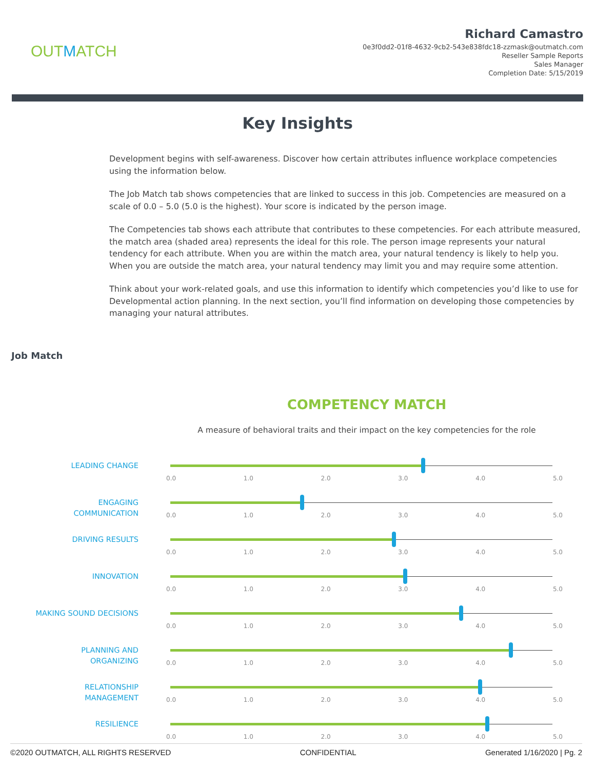OUTMATCH
Richard Camastro
0e3f0dd2-01f8-4632-9cb2-543e838fdc18-zzmask@outmatch.com
Reseller Sample Reports
Sales Manager
Completion Date: 5/15/2019
Key Insights
Development begins with self-awareness. Discover how certain attributes influence workplace competencies using the information below.
The Job Match tab shows competencies that are linked to success in this job. Competencies are measured on a scale of 0.0 – 5.0 (5.0 is the highest). Your score is indicated by the person image.
The Competencies tab shows each attribute that contributes to these competencies. For each attribute measured, the match area (shaded area) represents the ideal for this role. The person image represents your natural tendency for each attribute. When you are within the match area, your natural tendency is likely to help you. When you are outside the match area, your natural tendency may limit you and may require some attention.
Think about your work-related goals, and use this information to identify which competencies you’d like to use for Developmental action planning. In the next section, you’ll find information on developing those competencies by managing your natural attributes.
Job Match
COMPETENCY MATCH
A measure of behavioral traits and their impact on the key competencies for the role
LEADING CHANGE
0.0 1.0 2.0 3.0 4.0 5.0
ENGAGING
COMMUNICATION
0.0 1.0 2.0 3.0 4.0 5.0
DRIVING RESULTS
0.0 1.0 2.0 3.0 4.0 5.0
INNOVATION
0.0 1.0 2.0 3.0 4.0 5.0
MAKING SOUND DECISIONS
0.0 1.0 2.0 3.0 4.0 5.0
PLANNING AND
ORGANIZING
0.0 1.0 2.0 3.0 4.0 5.0
RELATIONSHIP
MANAGEMENT
0.0 1.0 2.0 3.0 4.0 5.0
RESILIENCE
0.0 1.0 2.0 3.0 4.0 5.0
©2020 OUTMATCH, ALL RIGHTS RESERVED CONFIDENTIAL Generated 1/16/2020 | Pg. 2